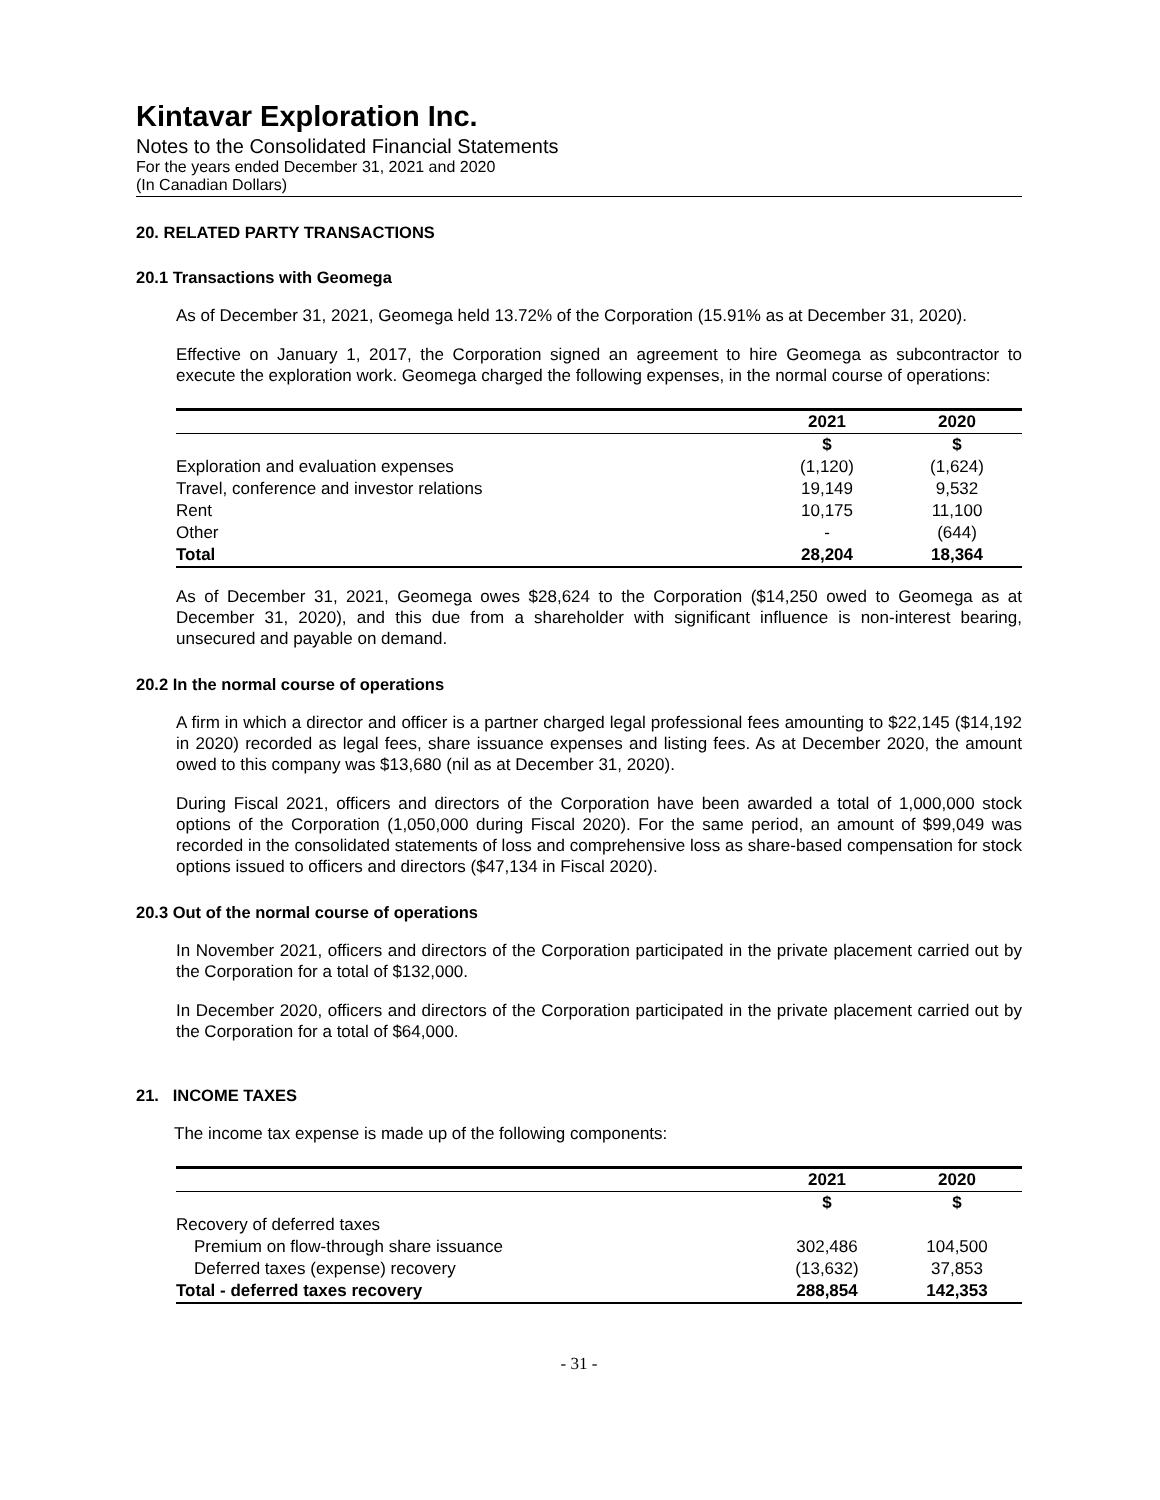Kintavar Exploration Inc.
Notes to the Consolidated Financial Statements
For the years ended December 31, 2021 and 2020
(In Canadian Dollars)
20. RELATED PARTY TRANSACTIONS
20.1 Transactions with Geomega
As of December 31, 2021, Geomega held 13.72% of the Corporation (15.91% as at December 31, 2020).
Effective on January 1, 2017, the Corporation signed an agreement to hire Geomega as subcontractor to execute the exploration work. Geomega charged the following expenses, in the normal course of operations:
| | 2021 | 2020 |
| --- | --- | --- |
| | $ | $ |
| Exploration and evaluation expenses | (1,120) | (1,624) |
| Travel, conference and investor relations | 19,149 | 9,532 |
| Rent | 10,175 | 11,100 |
| Other | - | (644) |
| Total | 28,204 | 18,364 |
As of December 31, 2021, Geomega owes $28,624 to the Corporation ($14,250 owed to Geomega as at December 31, 2020), and this due from a shareholder with significant influence is non-interest bearing, unsecured and payable on demand.
20.2 In the normal course of operations
A firm in which a director and officer is a partner charged legal professional fees amounting to $22,145 ($14,192 in 2020) recorded as legal fees, share issuance expenses and listing fees. As at December 2020, the amount owed to this company was $13,680 (nil as at December 31, 2020).
During Fiscal 2021, officers and directors of the Corporation have been awarded a total of 1,000,000 stock options of the Corporation (1,050,000 during Fiscal 2020). For the same period, an amount of $99,049 was recorded in the consolidated statements of loss and comprehensive loss as share-based compensation for stock options issued to officers and directors ($47,134 in Fiscal 2020).
20.3 Out of the normal course of operations
In November 2021, officers and directors of the Corporation participated in the private placement carried out by the Corporation for a total of $132,000.
In December 2020, officers and directors of the Corporation participated in the private placement carried out by the Corporation for a total of $64,000.
21. INCOME TAXES
The income tax expense is made up of the following components:
| | 2021 | 2020 |
| --- | --- | --- |
| | $ | $ |
| Recovery of deferred taxes | | |
| Premium on flow-through share issuance | 302,486 | 104,500 |
| Deferred taxes (expense) recovery | (13,632) | 37,853 |
| Total - deferred taxes recovery | 288,854 | 142,353 |
- 31 -